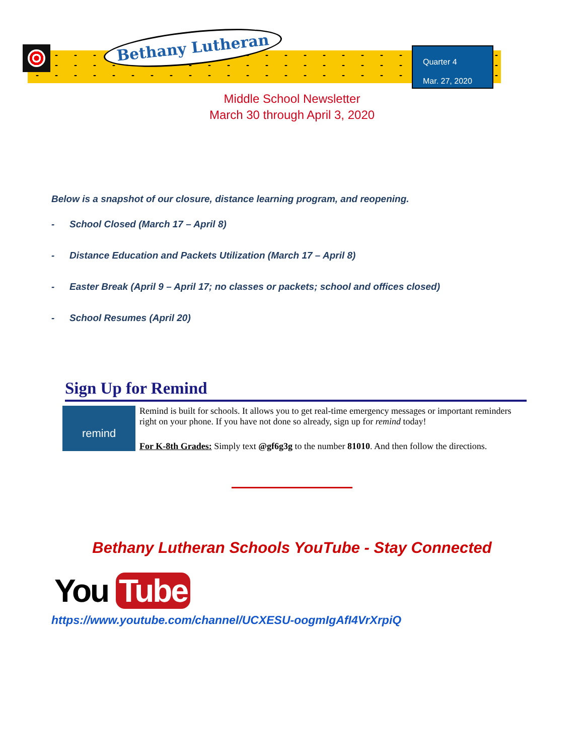Bethany Lutheran
Quarter 4
Mar. 27, 2020
Middle School Newsletter
March 30 through April 3, 2020
Below is a snapshot of our closure, distance learning program, and reopening.
- School Closed (March 17 – April 8)
- Distance Education and Packets Utilization (March 17 – April 8)
- Easter Break (April 9 – April 17; no classes or packets; school and offices closed)
- School Resumes (April 20)
Sign Up for Remind
remind
Remind is built for schools. It allows you to get real-time emergency messages or important reminders right on your phone. If you have not done so already, sign up for remind today!
For K-8th Grades: Simply text @gf6g3g to the number 81010. And then follow the directions.
Bethany Lutheran Schools YouTube - Stay Connected
You Tube
https://www.youtube.com/channel/UCXESU-oogmIgAfI4VrXrpiQ